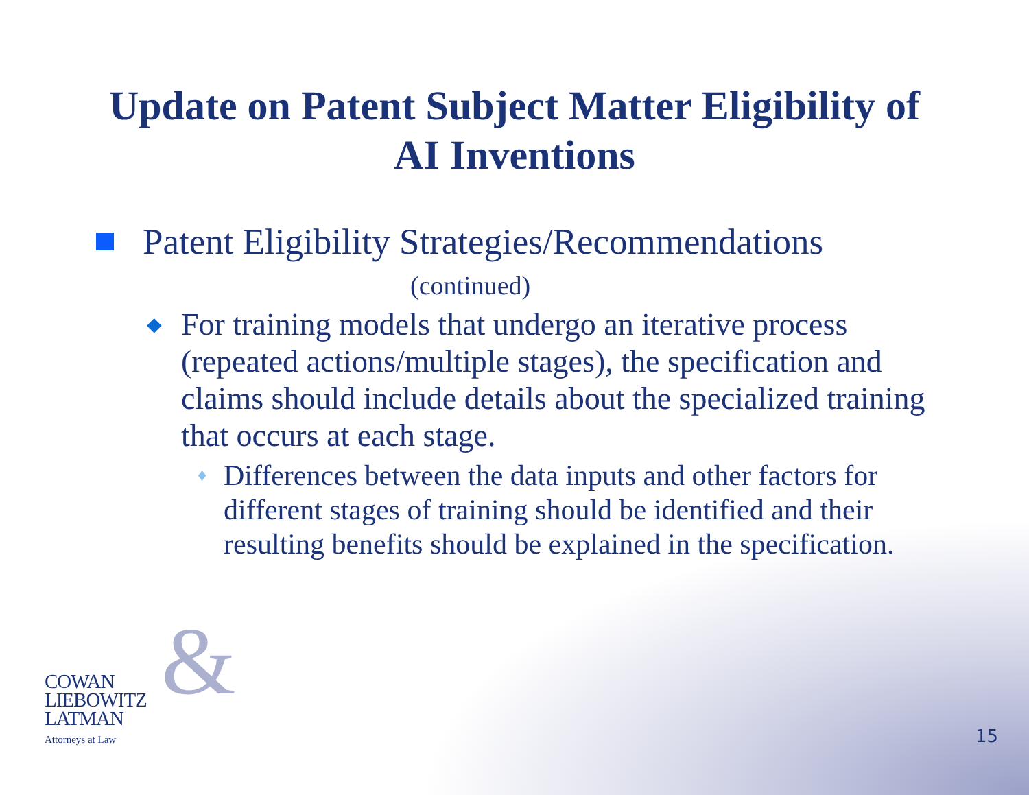Update on Patent Subject Matter Eligibility of
AI Inventions
Patent Eligibility Strategies/Recommendations
(continued)
◆ For training models that undergo an iterative process (repeated actions/multiple stages), the specification and claims should include details about the specialized training that occurs at each stage.
♦ Differences between the data inputs and other factors for different stages of training should be identified and their resulting benefits should be explained in the specification.
& COWAN
LIEBOWITZ
LATMAN
Attorneys at Law
15